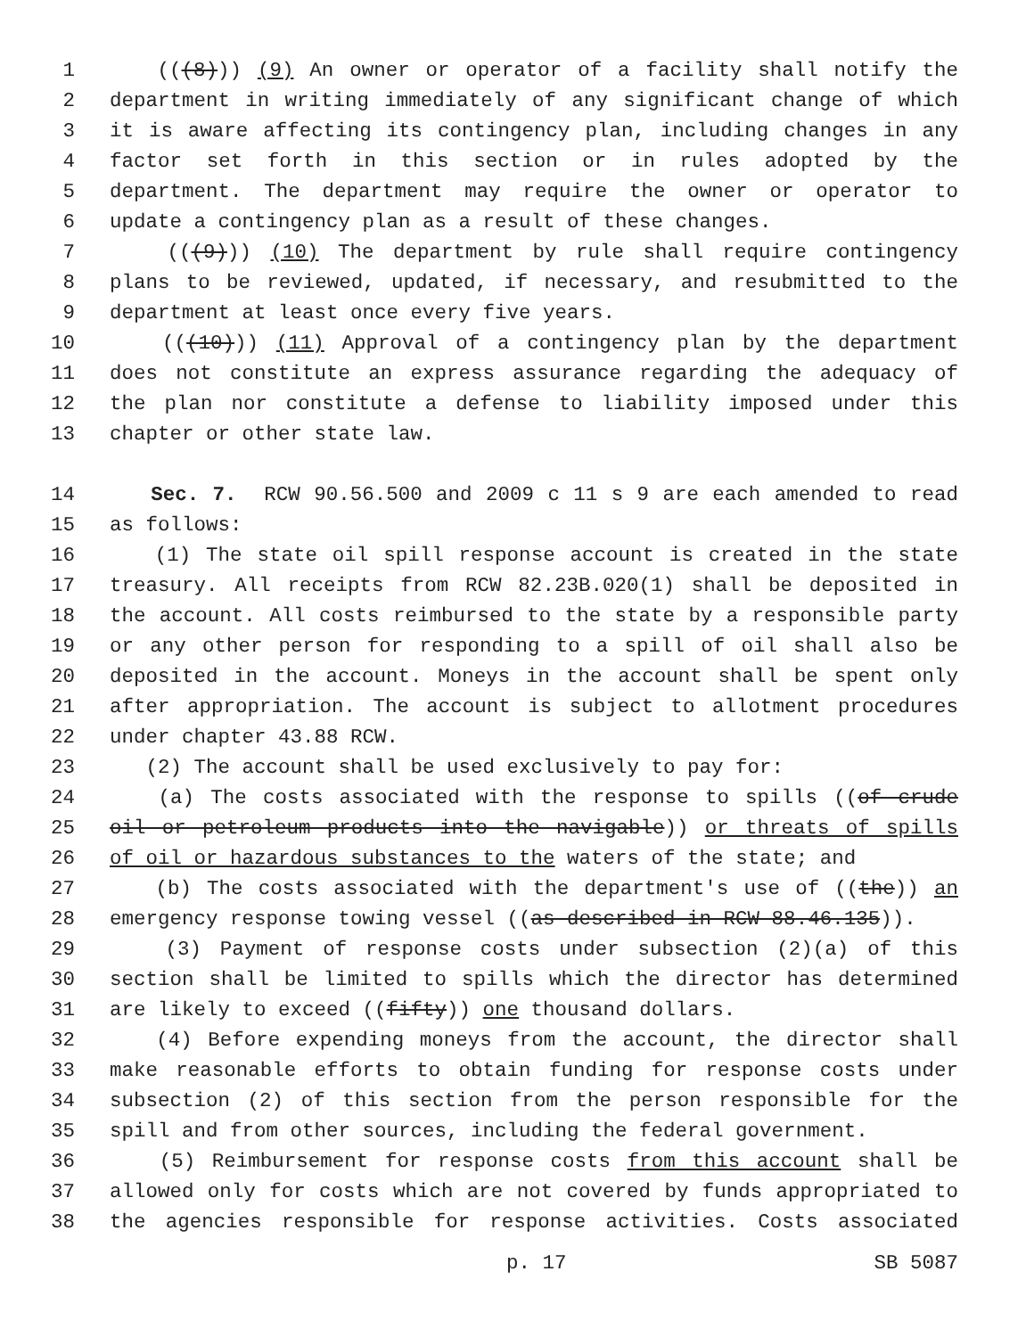1 (((8))) (9) An owner or operator of a facility shall notify the
2 department in writing immediately of any significant change of which
3 it is aware affecting its contingency plan, including changes in any
4 factor set forth in this section or in rules adopted by the
5 department. The department may require the owner or operator to
6 update a contingency plan as a result of these changes.
7 (((9))) (10) The department by rule shall require contingency
8 plans to be reviewed, updated, if necessary, and resubmitted to the
9 department at least once every five years.
10 (((10))) (11) Approval of a contingency plan by the department
11 does not constitute an express assurance regarding the adequacy of
12 the plan nor constitute a defense to liability imposed under this
13 chapter or other state law.
14 Sec. 7. RCW 90.56.500 and 2009 c 11 s 9 are each amended to read
15 as follows:
16 (1) The state oil spill response account is created in the state
17 treasury. All receipts from RCW 82.23B.020(1) shall be deposited in
18 the account. All costs reimbursed to the state by a responsible party
19 or any other person for responding to a spill of oil shall also be
20 deposited in the account. Moneys in the account shall be spent only
21 after appropriation. The account is subject to allotment procedures
22 under chapter 43.88 RCW.
23 (2) The account shall be used exclusively to pay for:
24 (a) The costs associated with the response to spills ((of crude
25 oil or petroleum products into the navigable)) or threats of spills
26 of oil or hazardous substances to the waters of the state; and
27 (b) The costs associated with the department's use of ((the)) an
28 emergency response towing vessel ((as described in RCW 88.46.135)).
29 (3) Payment of response costs under subsection (2)(a) of this
30 section shall be limited to spills which the director has determined
31 are likely to exceed ((fifty)) one thousand dollars.
32 (4) Before expending moneys from the account, the director shall
33 make reasonable efforts to obtain funding for response costs under
34 subsection (2) of this section from the person responsible for the
35 spill and from other sources, including the federal government.
36 (5) Reimbursement for response costs from this account shall be
37 allowed only for costs which are not covered by funds appropriated to
38 the agencies responsible for response activities. Costs associated
p. 17 SB 5087